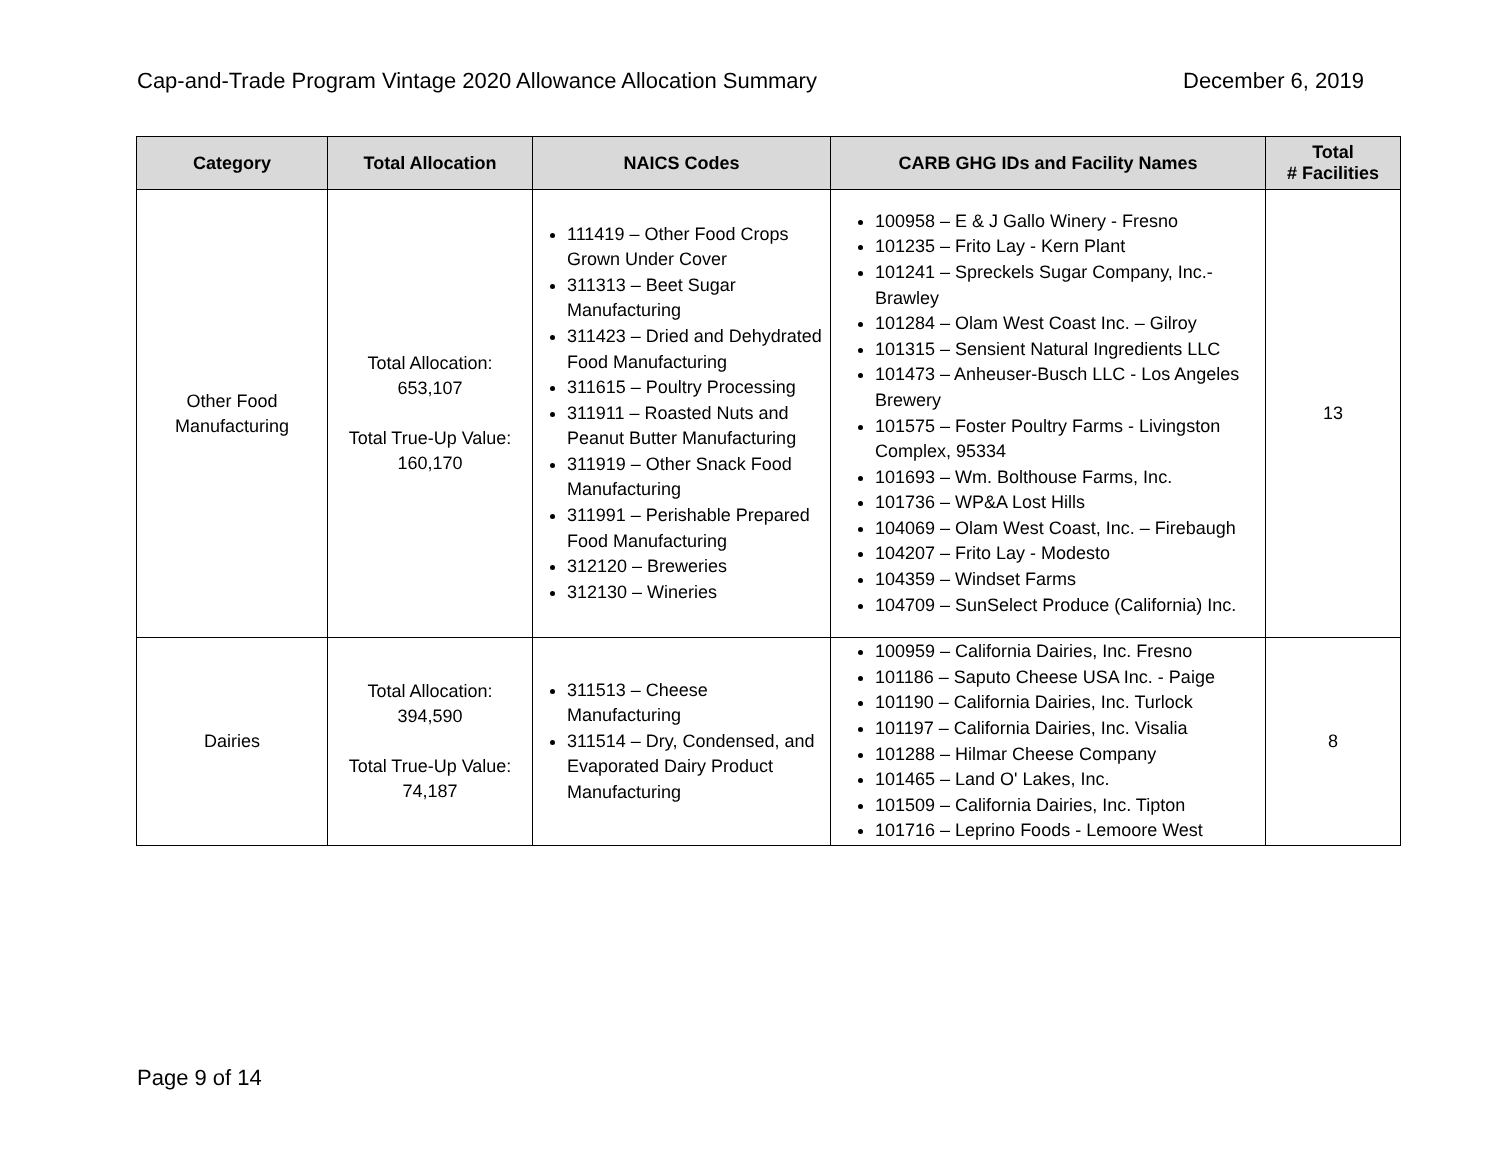Cap-and-Trade Program Vintage 2020 Allowance Allocation Summary December 6, 2019
| Category | Total Allocation | NAICS Codes | CARB GHG IDs and Facility Names | Total # Facilities |
| --- | --- | --- | --- | --- |
| Other Food Manufacturing | Total Allocation: 653,107 Total True-Up Value: 160,170 | 111419 – Other Food Crops Grown Under Cover 311313 – Beet Sugar Manufacturing 311423 – Dried and Dehydrated Food Manufacturing 311615 – Poultry Processing 311911 – Roasted Nuts and Peanut Butter Manufacturing 311919 – Other Snack Food Manufacturing 311991 – Perishable Prepared Food Manufacturing 312120 – Breweries 312130 – Wineries | 100958 – E & J Gallo Winery - Fresno 101235 – Frito Lay - Kern Plant 101241 – Spreckels Sugar Company, Inc.- Brawley 101284 – Olam West Coast Inc. – Gilroy 101315 – Sensient Natural Ingredients LLC 101473 – Anheuser-Busch LLC - Los Angeles Brewery 101575 – Foster Poultry Farms - Livingston Complex, 95334 101693 – Wm. Bolthouse Farms, Inc. 101736 – WP&A Lost Hills 104069 – Olam West Coast, Inc. – Firebaugh 104207 – Frito Lay - Modesto 104359 – Windset Farms 104709 – SunSelect Produce (California) Inc. | 13 |
| Dairies | Total Allocation: 394,590 Total True-Up Value: 74,187 | 311513 – Cheese Manufacturing 311514 – Dry, Condensed, and Evaporated Dairy Product Manufacturing | 100959 – California Dairies, Inc. Fresno 101186 – Saputo Cheese USA Inc. - Paige 101190 – California Dairies, Inc. Turlock 101197 – California Dairies, Inc. Visalia 101288 – Hilmar Cheese Company 101465 – Land O' Lakes, Inc. 101509 – California Dairies, Inc. Tipton 101716 – Leprino Foods - Lemoore West | 8 |
Page 9 of 14